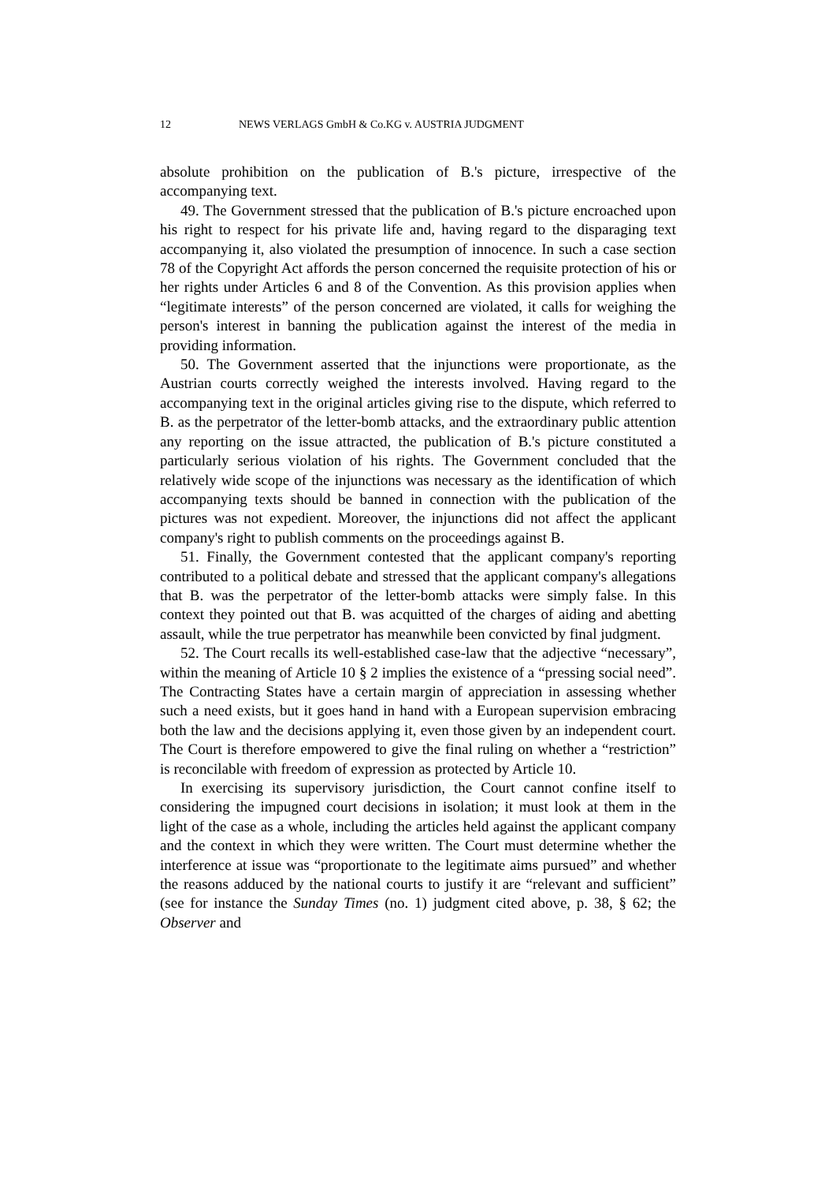12 NEWS VERLAGS GmbH & Co.KG v. AUSTRIA JUDGMENT
absolute prohibition on the publication of B.'s picture, irrespective of the accompanying text.
49. The Government stressed that the publication of B.'s picture encroached upon his right to respect for his private life and, having regard to the disparaging text accompanying it, also violated the presumption of innocence. In such a case section 78 of the Copyright Act affords the person concerned the requisite protection of his or her rights under Articles 6 and 8 of the Convention. As this provision applies when “legitimate interests” of the person concerned are violated, it calls for weighing the person's interest in banning the publication against the interest of the media in providing information.
50. The Government asserted that the injunctions were proportionate, as the Austrian courts correctly weighed the interests involved. Having regard to the accompanying text in the original articles giving rise to the dispute, which referred to B. as the perpetrator of the letter-bomb attacks, and the extraordinary public attention any reporting on the issue attracted, the publication of B.'s picture constituted a particularly serious violation of his rights. The Government concluded that the relatively wide scope of the injunctions was necessary as the identification of which accompanying texts should be banned in connection with the publication of the pictures was not expedient. Moreover, the injunctions did not affect the applicant company's right to publish comments on the proceedings against B.
51. Finally, the Government contested that the applicant company's reporting contributed to a political debate and stressed that the applicant company's allegations that B. was the perpetrator of the letter-bomb attacks were simply false. In this context they pointed out that B. was acquitted of the charges of aiding and abetting assault, while the true perpetrator has meanwhile been convicted by final judgment.
52. The Court recalls its well-established case-law that the adjective “necessary”, within the meaning of Article 10 § 2 implies the existence of a “pressing social need”. The Contracting States have a certain margin of appreciation in assessing whether such a need exists, but it goes hand in hand with a European supervision embracing both the law and the decisions applying it, even those given by an independent court. The Court is therefore empowered to give the final ruling on whether a “restriction” is reconcilable with freedom of expression as protected by Article 10.
In exercising its supervisory jurisdiction, the Court cannot confine itself to considering the impugned court decisions in isolation; it must look at them in the light of the case as a whole, including the articles held against the applicant company and the context in which they were written. The Court must determine whether the interference at issue was “proportionate to the legitimate aims pursued” and whether the reasons adduced by the national courts to justify it are “relevant and sufficient” (see for instance the Sunday Times (no. 1) judgment cited above, p. 38, § 62; the Observer and